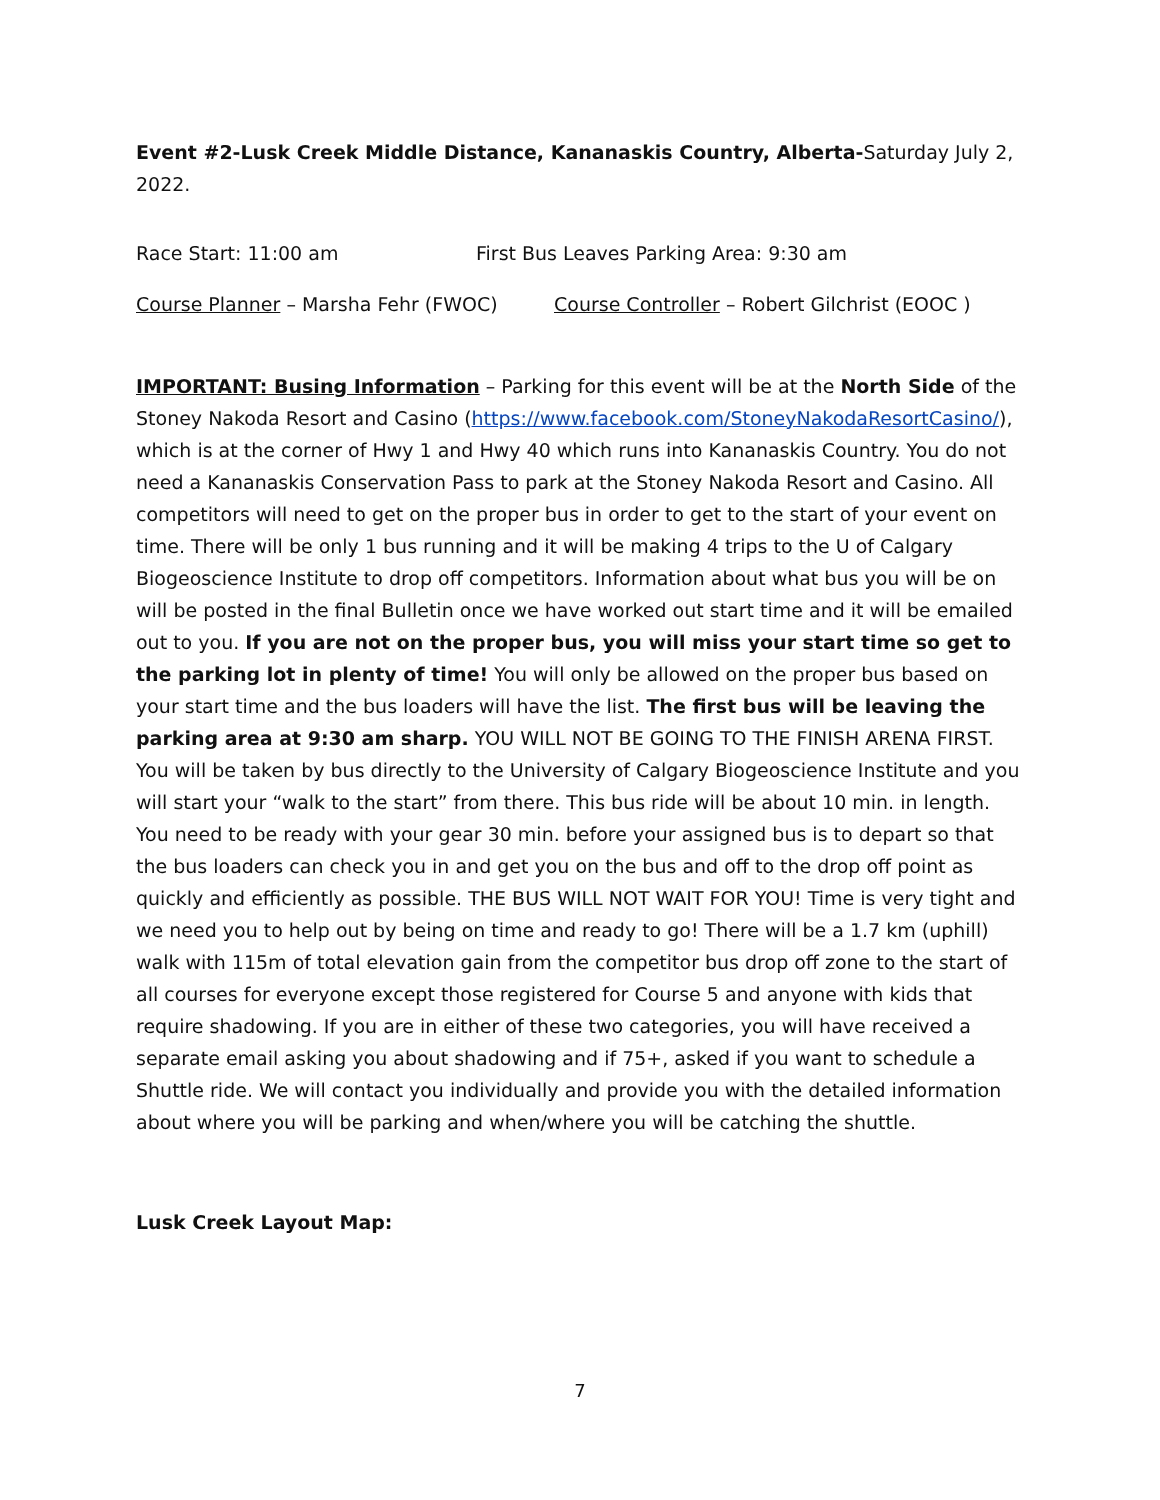Event #2-Lusk Creek Middle Distance, Kananaskis Country, Alberta-Saturday July 2, 2022.
Race Start: 11:00 am First Bus Leaves Parking Area: 9:30 am
Course Planner – Marsha Fehr (FWOC) Course Controller – Robert Gilchrist (EOOC )
IMPORTANT: Busing Information – Parking for this event will be at the North Side of the Stoney Nakoda Resort and Casino (https://www.facebook.com/StoneyNakodaResortCasino/), which is at the corner of Hwy 1 and Hwy 40 which runs into Kananaskis Country. You do not need a Kananaskis Conservation Pass to park at the Stoney Nakoda Resort and Casino. All competitors will need to get on the proper bus in order to get to the start of your event on time. There will be only 1 bus running and it will be making 4 trips to the U of Calgary Biogeoscience Institute to drop off competitors. Information about what bus you will be on will be posted in the final Bulletin once we have worked out start time and it will be emailed out to you. If you are not on the proper bus, you will miss your start time so get to the parking lot in plenty of time! You will only be allowed on the proper bus based on your start time and the bus loaders will have the list. The first bus will be leaving the parking area at 9:30 am sharp. YOU WILL NOT BE GOING TO THE FINISH ARENA FIRST. You will be taken by bus directly to the University of Calgary Biogeoscience Institute and you will start your “walk to the start” from there. This bus ride will be about 10 min. in length. You need to be ready with your gear 30 min. before your assigned bus is to depart so that the bus loaders can check you in and get you on the bus and off to the drop off point as quickly and efficiently as possible. THE BUS WILL NOT WAIT FOR YOU! Time is very tight and we need you to help out by being on time and ready to go! There will be a 1.7 km (uphill) walk with 115m of total elevation gain from the competitor bus drop off zone to the start of all courses for everyone except those registered for Course 5 and anyone with kids that require shadowing. If you are in either of these two categories, you will have received a separate email asking you about shadowing and if 75+, asked if you want to schedule a Shuttle ride. We will contact you individually and provide you with the detailed information about where you will be parking and when/where you will be catching the shuttle.
Lusk Creek Layout Map:
7